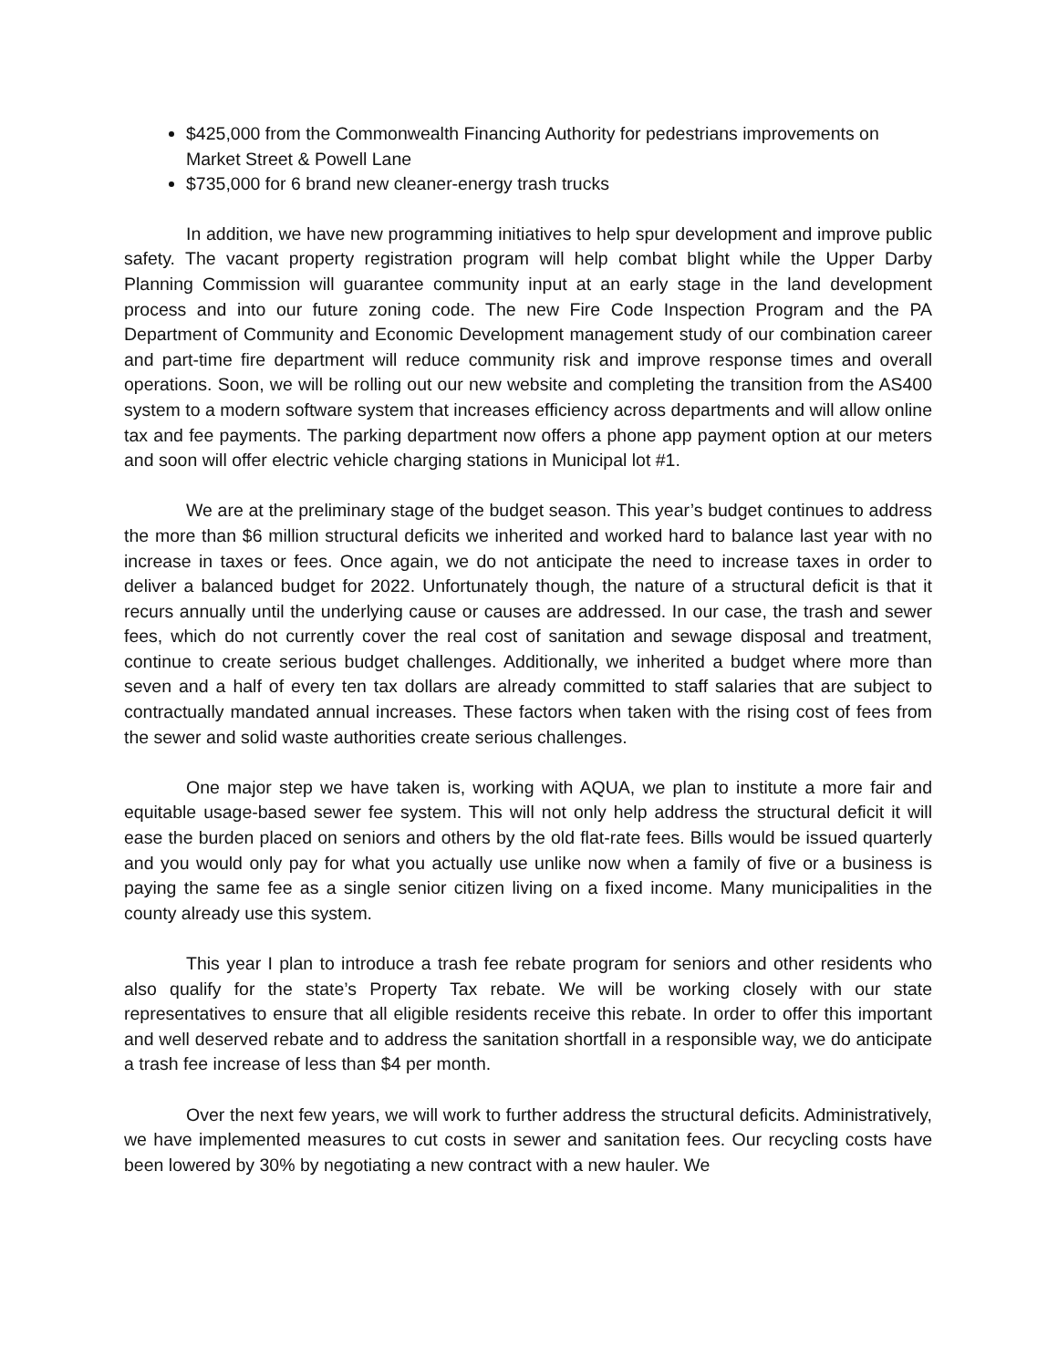$425,000 from the Commonwealth Financing Authority for pedestrians improvements on Market Street & Powell Lane
$735,000 for 6 brand new cleaner-energy trash trucks
In addition, we have new programming initiatives to help spur development and improve public safety. The vacant property registration program will help combat blight while the Upper Darby Planning Commission will guarantee community input at an early stage in the land development process and into our future zoning code. The new Fire Code Inspection Program and the PA Department of Community and Economic Development management study of our combination career and part-time fire department will reduce community risk and improve response times and overall operations. Soon, we will be rolling out our new website and completing the transition from the AS400 system to a modern software system that increases efficiency across departments and will allow online tax and fee payments. The parking department now offers a phone app payment option at our meters and soon will offer electric vehicle charging stations in Municipal lot #1.
We are at the preliminary stage of the budget season. This year’s budget continues to address the more than $6 million structural deficits we inherited and worked hard to balance last year with no increase in taxes or fees. Once again, we do not anticipate the need to increase taxes in order to deliver a balanced budget for 2022. Unfortunately though, the nature of a structural deficit is that it recurs annually until the underlying cause or causes are addressed. In our case, the trash and sewer fees, which do not currently cover the real cost of sanitation and sewage disposal and treatment, continue to create serious budget challenges. Additionally, we inherited a budget where more than seven and a half of every ten tax dollars are already committed to staff salaries that are subject to contractually mandated annual increases. These factors when taken with the rising cost of fees from the sewer and solid waste authorities create serious challenges.
One major step we have taken is, working with AQUA, we plan to institute a more fair and equitable usage-based sewer fee system. This will not only help address the structural deficit it will ease the burden placed on seniors and others by the old flat-rate fees. Bills would be issued quarterly and you would only pay for what you actually use unlike now when a family of five or a business is paying the same fee as a single senior citizen living on a fixed income. Many municipalities in the county already use this system.
This year I plan to introduce a trash fee rebate program for seniors and other residents who also qualify for the state’s Property Tax rebate. We will be working closely with our state representatives to ensure that all eligible residents receive this rebate. In order to offer this important and well deserved rebate and to address the sanitation shortfall in a responsible way, we do anticipate a trash fee increase of less than $4 per month.
Over the next few years, we will work to further address the structural deficits. Administratively, we have implemented measures to cut costs in sewer and sanitation fees. Our recycling costs have been lowered by 30% by negotiating a new contract with a new hauler. We